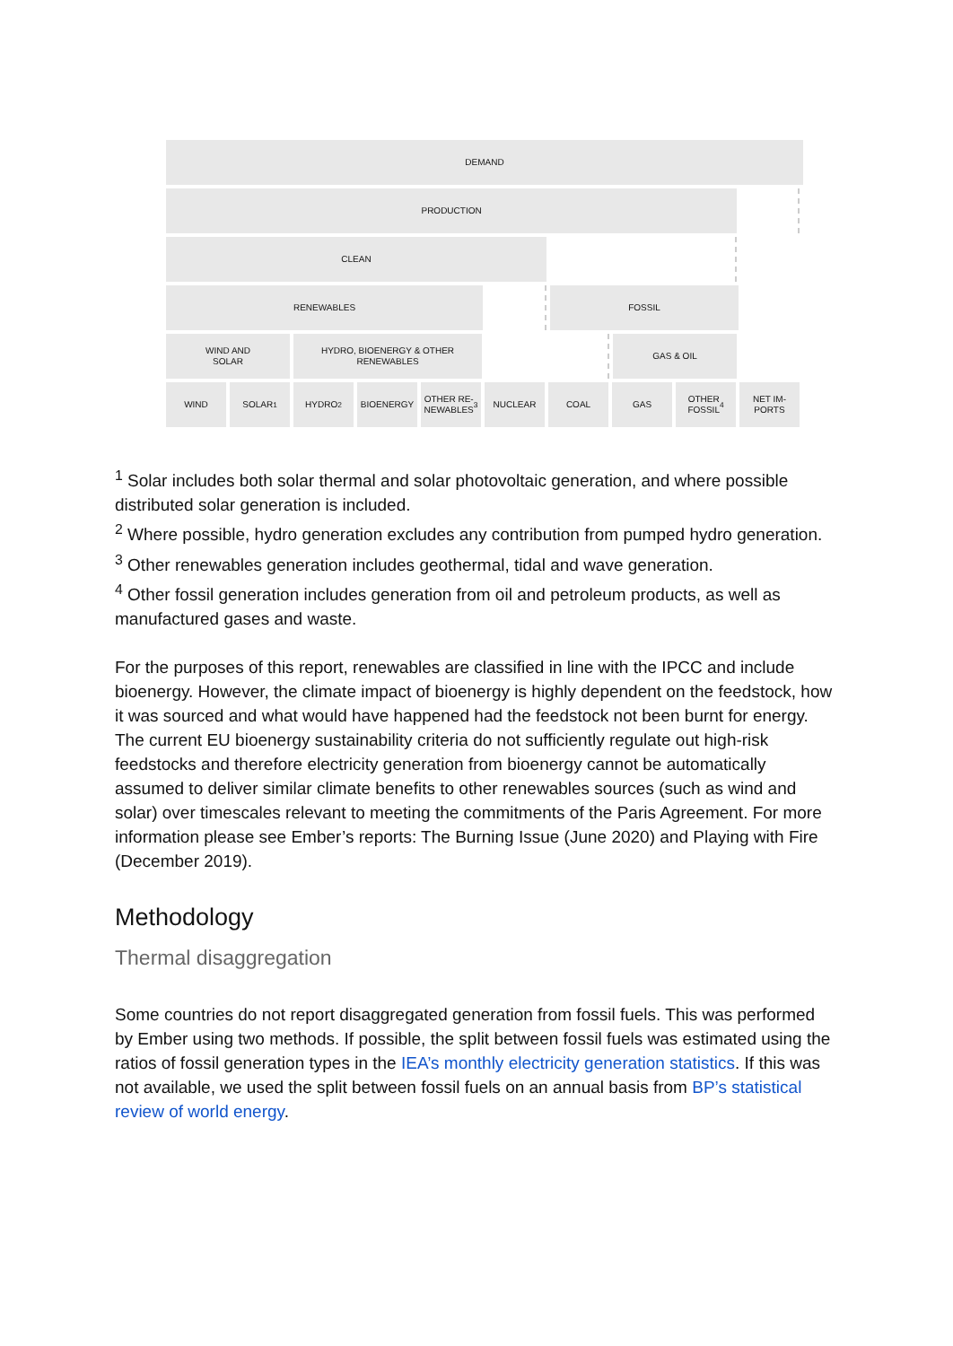DEMAND
PRODUCTION
CLEAN
RENEWABLES FOSSIL
WIND AND
SOLAR
HYDRO, BIOENERGY & OTHER
RENEWABLES
GAS & OIL
WIND SOLAR<sup>1</sup> HYDRO<sup>2</sup> BIOENERGY OTHER RE-
NEWABLES<sup>3</sup>
NUCLEAR COAL GAS OTHER
FOSSIL<sup>4</sup>
NET IM-
PORTS
<sup>1</sup> Solar includes both solar thermal and solar photovoltaic generation, and where possible distributed solar generation is included.
<sup>2</sup> Where possible, hydro generation excludes any contribution from pumped hydro generation.
<sup>3</sup> Other renewables generation includes geothermal, tidal and wave generation.
<sup>4</sup> Other fossil generation includes generation from oil and petroleum products, as well as manufactured gases and waste.
For the purposes of this report, renewables are classified in line with the IPCC and include bioenergy. However, the climate impact of bioenergy is highly dependent on the feedstock, how it was sourced and what would have happened had the feedstock not been burnt for energy. The current EU bioenergy sustainability criteria do not sufficiently regulate out high-risk feedstocks and therefore electricity generation from bioenergy cannot be automatically assumed to deliver similar climate benefits to other renewables sources (such as wind and solar) over timescales relevant to meeting the commitments of the Paris Agreement. For more information please see Ember’s reports: The Burning Issue (June 2020) and Playing with Fire (December 2019).
Methodology
Thermal disaggregation
Some countries do not report disaggregated generation from fossil fuels. This was performed by Ember using two methods. If possible, the split between fossil fuels was estimated using the ratios of fossil generation types in the IEA’s monthly electricity generation statistics. If this was not available, we used the split between fossil fuels on an annual basis from BP’s statistical review of world energy.